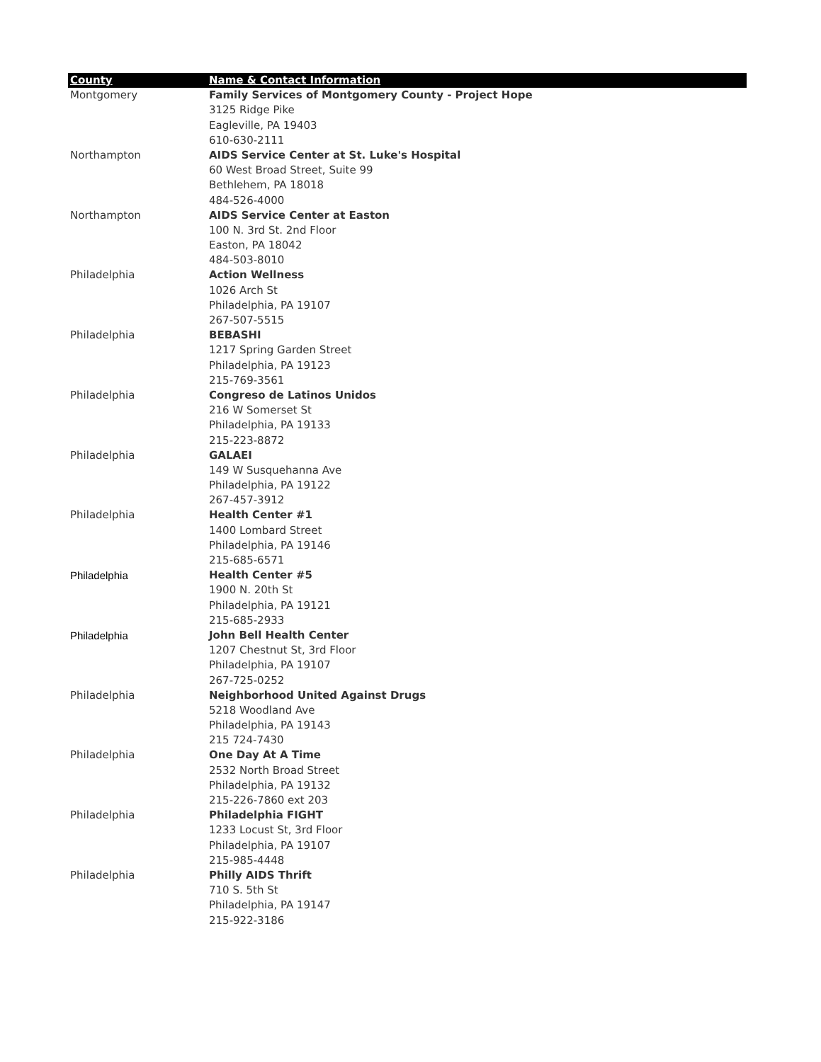| County | Name & Contact Information |
| --- | --- |
| Montgomery | Family Services of Montgomery County - Project Hope |
| | 3125 Ridge Pike |
| | Eagleville, PA 19403 |
| | 610-630-2111 |
| Northampton | AIDS Service Center at St. Luke's Hospital |
| | 60 West Broad Street, Suite 99 |
| | Bethlehem, PA 18018 |
| | 484-526-4000 |
| Northampton | AIDS Service Center at Easton |
| | 100 N. 3rd St. 2nd Floor |
| | Easton, PA 18042 |
| | 484-503-8010 |
| Philadelphia | Action Wellness |
| | 1026 Arch St |
| | Philadelphia, PA 19107 |
| | 267-507-5515 |
| Philadelphia | BEBASHI |
| | 1217 Spring Garden Street |
| | Philadelphia, PA 19123 |
| | 215-769-3561 |
| Philadelphia | Congreso de Latinos Unidos |
| | 216 W Somerset St |
| | Philadelphia, PA 19133 |
| | 215-223-8872 |
| Philadelphia | GALAEI |
| | 149 W Susquehanna Ave |
| | Philadelphia, PA 19122 |
| | 267-457-3912 |
| Philadelphia | Health Center #1 |
| | 1400 Lombard Street |
| | Philadelphia, PA 19146 |
| | 215-685-6571 |
| Philadelphia | Health Center #5 |
| | 1900 N. 20th St |
| | Philadelphia, PA 19121 |
| | 215-685-2933 |
| Philadelphia | John Bell Health Center |
| | 1207 Chestnut St, 3rd Floor |
| | Philadelphia, PA 19107 |
| | 267-725-0252 |
| Philadelphia | Neighborhood United Against Drugs |
| | 5218 Woodland Ave |
| | Philadelphia, PA 19143 |
| | 215 724-7430 |
| Philadelphia | One Day At A Time |
| | 2532 North Broad Street |
| | Philadelphia, PA 19132 |
| | 215-226-7860 ext 203 |
| Philadelphia | Philadelphia FIGHT |
| | 1233 Locust St, 3rd Floor |
| | Philadelphia, PA 19107 |
| | 215-985-4448 |
| Philadelphia | Philly AIDS Thrift |
| | 710 S. 5th St |
| | Philadelphia, PA 19147 |
| | 215-922-3186 |